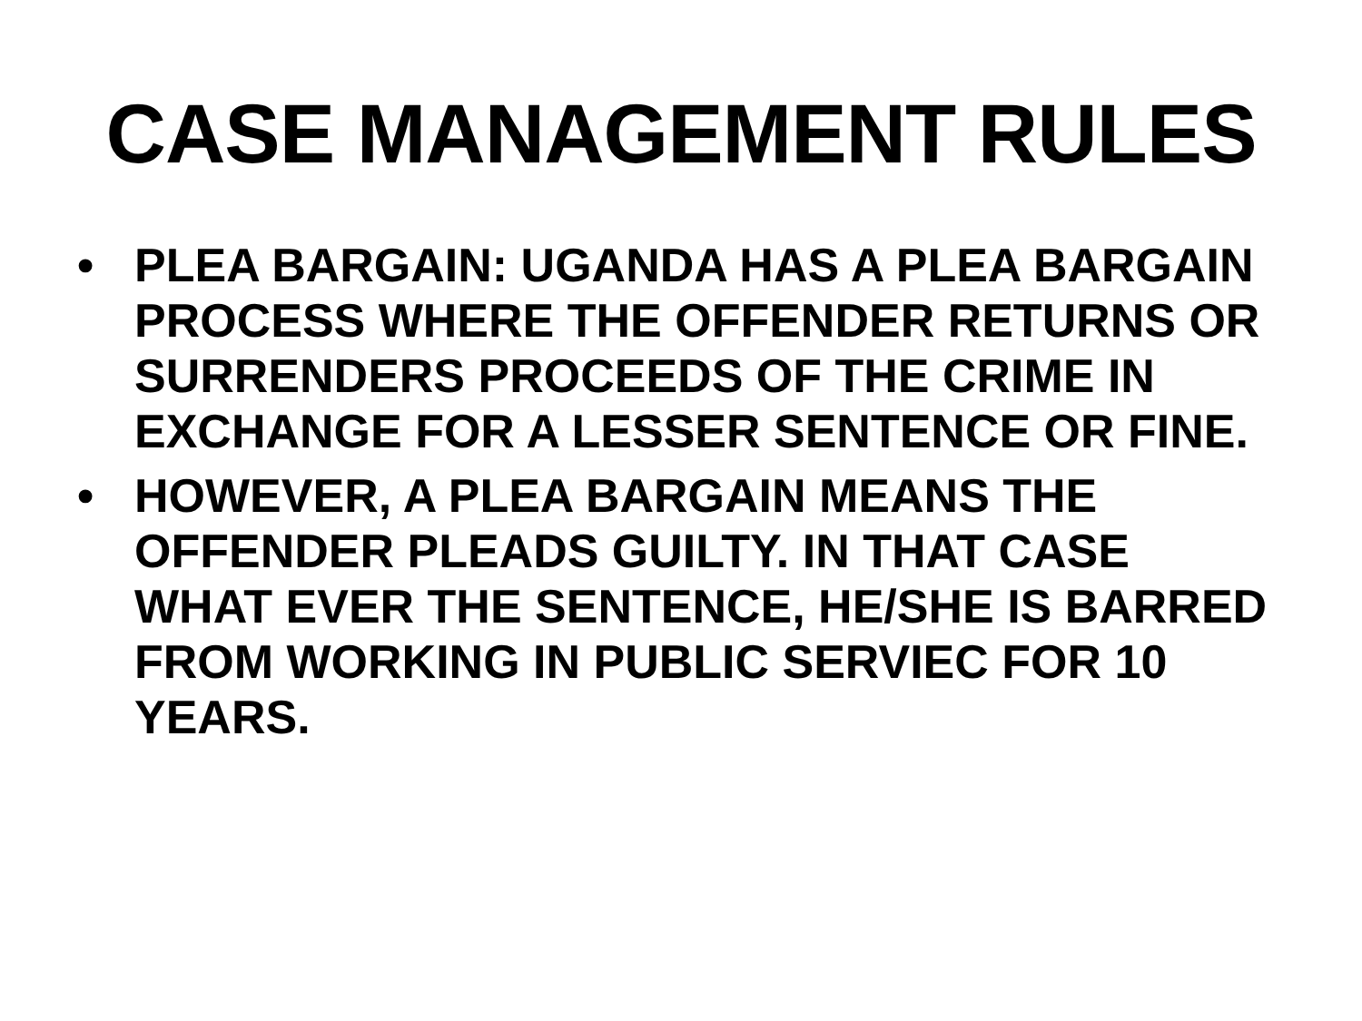CASE MANAGEMENT RULES
• PLEA BARGAIN: UGANDA HAS A PLEA BARGAIN PROCESS WHERE THE OFFENDER RETURNS OR SURRENDERS PROCEEDS OF THE CRIME IN EXCHANGE FOR A LESSER SENTENCE OR FINE.
• HOWEVER, A PLEA BARGAIN MEANS THE OFFENDER PLEADS GUILTY. IN THAT CASE WHAT EVER THE SENTENCE, HE/SHE IS BARRED FROM WORKING IN PUBLIC SERVIEC FOR 10 YEARS.